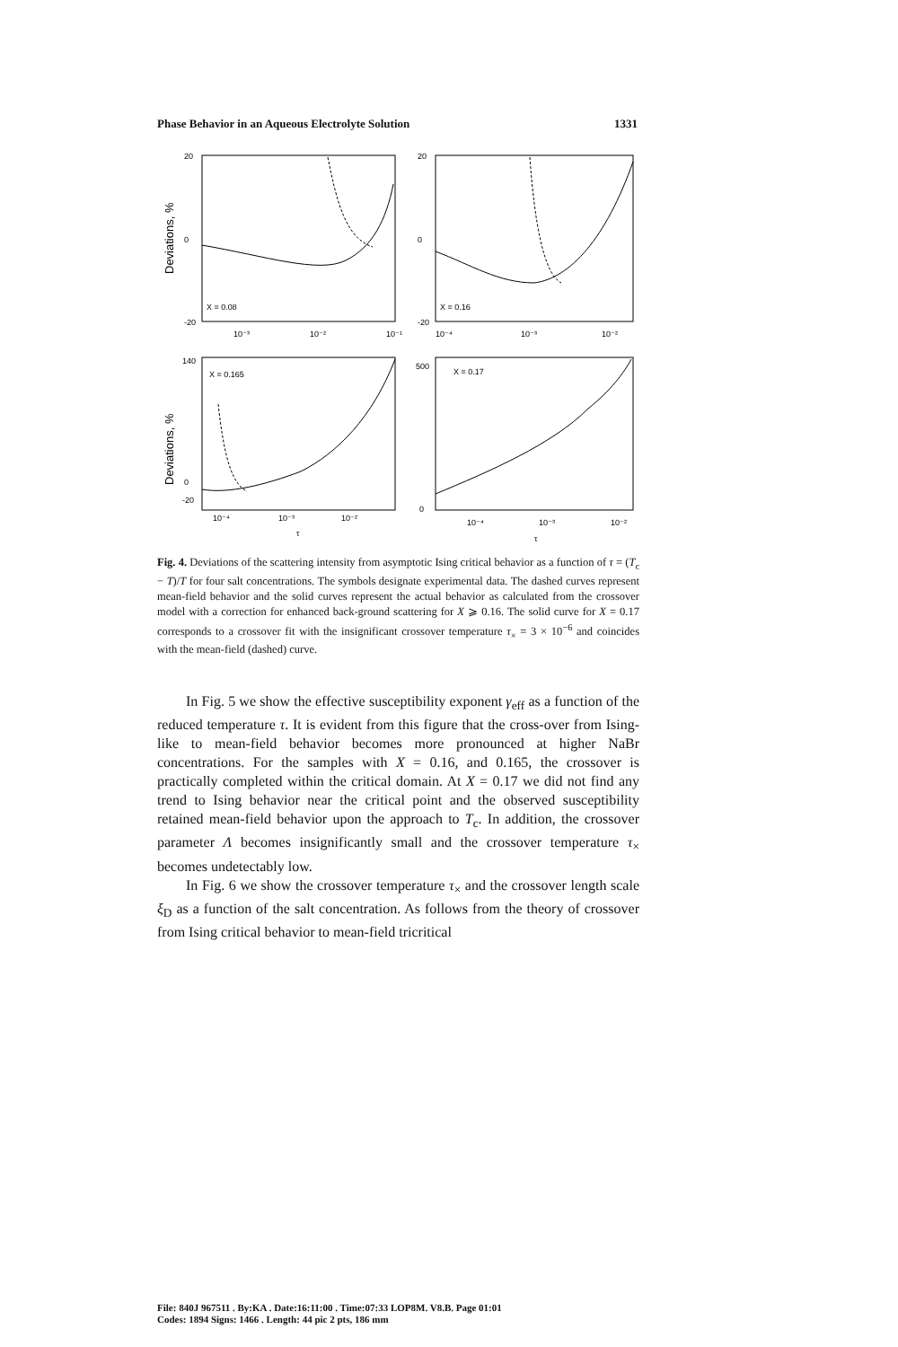Phase Behavior in an Aqueous Electrolyte Solution 1331
X = 0.08
X = 0.16
X = 0.165
X = 0.17
Deviations, %
Deviations, %
20
0
-20
20
0
-20
140
0
-20
500
0
10⁻³
10⁻²
10⁻¹
10⁻⁴
10⁻³
10⁻²
10⁻⁴
10⁻³
10⁻²
10⁻⁴
10⁻³
10⁻²
τ
τ
Fig. 4. Deviations of the scattering intensity from asymptotic Ising critical behavior as a function of τ = (T<sub>c</sub> − T)/T for four salt concentrations. The symbols designate experimental data. The dashed curves represent mean-field behavior and the solid curves represent the actual behavior as calculated from the crossover model with a correction for enhanced back-ground scattering for X ⩾ 0.16. The solid curve for X = 0.17 corresponds to a crossover fit with the insignificant crossover temperature τ<sub>×</sub> = 3 × 10<sup>−6</sup> and coincides with the mean-field (dashed) curve.
In Fig. 5 we show the effective susceptibility exponent γ<sub>eff</sub> as a function of the reduced temperature τ. It is evident from this figure that the cross-over from Ising-like to mean-field behavior becomes more pronounced at higher NaBr concentrations. For the samples with X = 0.16, and 0.165, the crossover is practically completed within the critical domain. At X = 0.17 we did not find any trend to Ising behavior near the critical point and the observed susceptibility retained mean-field behavior upon the approach to T<sub>c</sub>. In addition, the crossover parameter Λ becomes insignificantly small and the crossover temperature τ<sub>×</sub> becomes undetectably low.
In Fig. 6 we show the crossover temperature τ<sub>×</sub> and the crossover length scale ξ<sub>D</sub> as a function of the salt concentration. As follows from the theory of crossover from Ising critical behavior to mean-field tricritical
File: 840J 967511 . By:KA . Date:16:11:00 . Time:07:33 LOP8M. V8.B. Page 01:01
Codes: 1894 Signs: 1466 . Length: 44 pic 2 pts, 186 mm